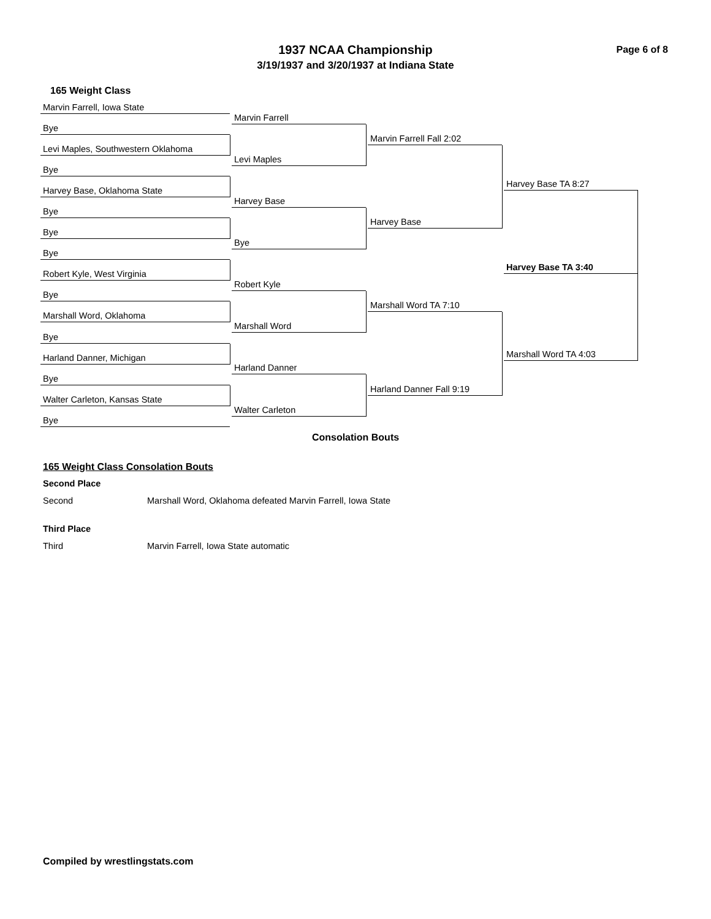Page 6 of 8
1937 NCAA Championship
3/19/1937 and 3/20/1937 at Indiana State
165 Weight Class
Marvin Farrell, Iowa State
Bye
Levi Maples, Southwestern Oklahoma
Bye
Harvey Base, Oklahoma State
Bye
Bye
Bye
Robert Kyle, West Virginia
Bye
Marshall Word, Oklahoma
Bye
Harland Danner, Michigan
Bye
Walter Carleton, Kansas State
Bye
Marvin Farrell
Levi Maples
Harvey Base
Bye
Robert Kyle
Marshall Word
Harland Danner
Walter Carleton
Marvin Farrell Fall 2:02
Harvey Base
Marshall Word TA 7:10
Harland Danner Fall 9:19
Harvey Base TA 8:27
Marshall Word TA 4:03
Harvey Base TA 3:40
Consolation Bouts
165 Weight Class Consolation Bouts
Second Place
Second Marshall Word, Oklahoma defeated Marvin Farrell, Iowa State
Third Place
Third Marvin Farrell, Iowa State automatic
Compiled by wrestlingstats.com